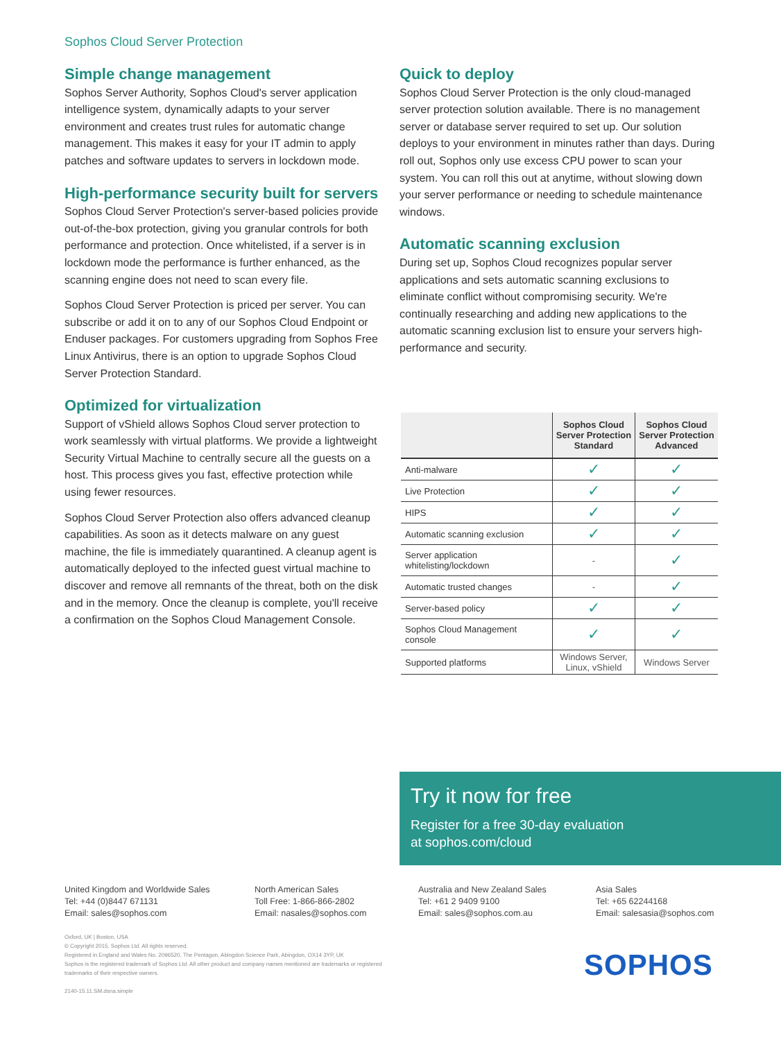Sophos Cloud Server Protection
Simple change management
Sophos Server Authority, Sophos Cloud's server application intelligence system, dynamically adapts to your server environment and creates trust rules for automatic change management. This makes it easy for your IT admin to apply patches and software updates to servers in lockdown mode.
High-performance security built for servers
Sophos Cloud Server Protection's server-based policies provide out-of-the-box protection, giving you granular controls for both performance and protection. Once whitelisted, if a server is in lockdown mode the performance is further enhanced, as the scanning engine does not need to scan every file.
Sophos Cloud Server Protection is priced per server. You can subscribe or add it on to any of our Sophos Cloud Endpoint or Enduser packages. For customers upgrading from Sophos Free Linux Antivirus, there is an option to upgrade Sophos Cloud Server Protection Standard.
Optimized for virtualization
Support of vShield allows Sophos Cloud server protection to work seamlessly with virtual platforms. We provide a lightweight Security Virtual Machine to centrally secure all the guests on a host. This process gives you fast, effective protection while using fewer resources.
Sophos Cloud Server Protection also offers advanced cleanup capabilities. As soon as it detects malware on any guest machine, the file is immediately quarantined. A cleanup agent is automatically deployed to the infected guest virtual machine to discover and remove all remnants of the threat, both on the disk and in the memory. Once the cleanup is complete, you'll receive a confirmation on the Sophos Cloud Management Console.
Quick to deploy
Sophos Cloud Server Protection is the only cloud-managed server protection solution available. There is no management server or database server required to set up. Our solution deploys to your environment in minutes rather than days. During roll out, Sophos only use excess CPU power to scan your system. You can roll this out at anytime, without slowing down your server performance or needing to schedule maintenance windows.
Automatic scanning exclusion
During set up, Sophos Cloud recognizes popular server applications and sets automatic scanning exclusions to eliminate conflict without compromising security. We're continually researching and adding new applications to the automatic scanning exclusion list to ensure your servers high-performance and security.
| | Sophos Cloud Server Protection Standard | Sophos Cloud Server Protection Advanced |
| --- | --- | --- |
| Anti-malware | ✓ | ✓ |
| Live Protection | ✓ | ✓ |
| HIPS | ✓ | ✓ |
| Automatic scanning exclusion | ✓ | ✓ |
| Server application whitelisting/lockdown | - | ✓ |
| Automatic trusted changes | - | ✓ |
| Server-based policy | ✓ | ✓ |
| Sophos Cloud Management console | ✓ | ✓ |
| Supported platforms | Windows Server, Linux, vShield | Windows Server |
Try it now for free
Register for a free 30-day evaluation
at sophos.com/cloud
United Kingdom and Worldwide Sales
Tel: +44 (0)8447 671131
Email: sales@sophos.com
North American Sales
Toll Free: 1-866-866-2802
Email: nasales@sophos.com
Australia and New Zealand Sales
Tel: +61 2 9409 9100
Email: sales@sophos.com.au
Asia Sales
Tel: +65 62244168
Email: salesasia@sophos.com
Oxford, UK | Boston, USA
© Copyright 2015. Sophos Ltd. All rights reserved.
Registered in England and Wales No. 2096520, The Pentagon, Abingdon Science Park, Abingdon, OX14 3YP, UK
Sophos is the registered trademark of Sophos Ltd. All other product and company names mentioned are trademarks or registered trademarks of their respective owners.
2140-15.11.SM.dsna.simple
SOPHOS